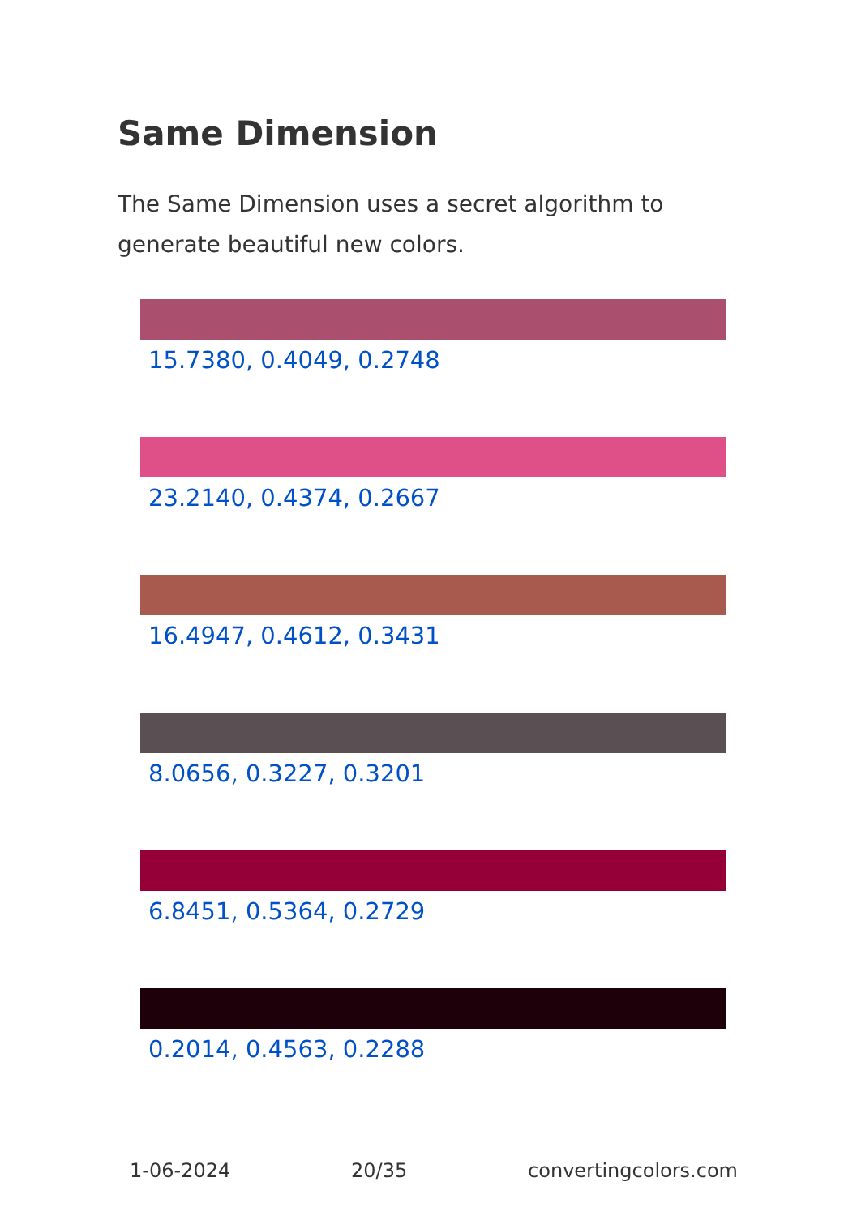Same Dimension
The Same Dimension uses a secret algorithm to generate beautiful new colors.
15.7380, 0.4049, 0.2748
23.2140, 0.4374, 0.2667
16.4947, 0.4612, 0.3431
8.0656, 0.3227, 0.3201
6.8451, 0.5364, 0.2729
0.2014, 0.4563, 0.2288
1-06-2024 20/35 convertingcolors.com